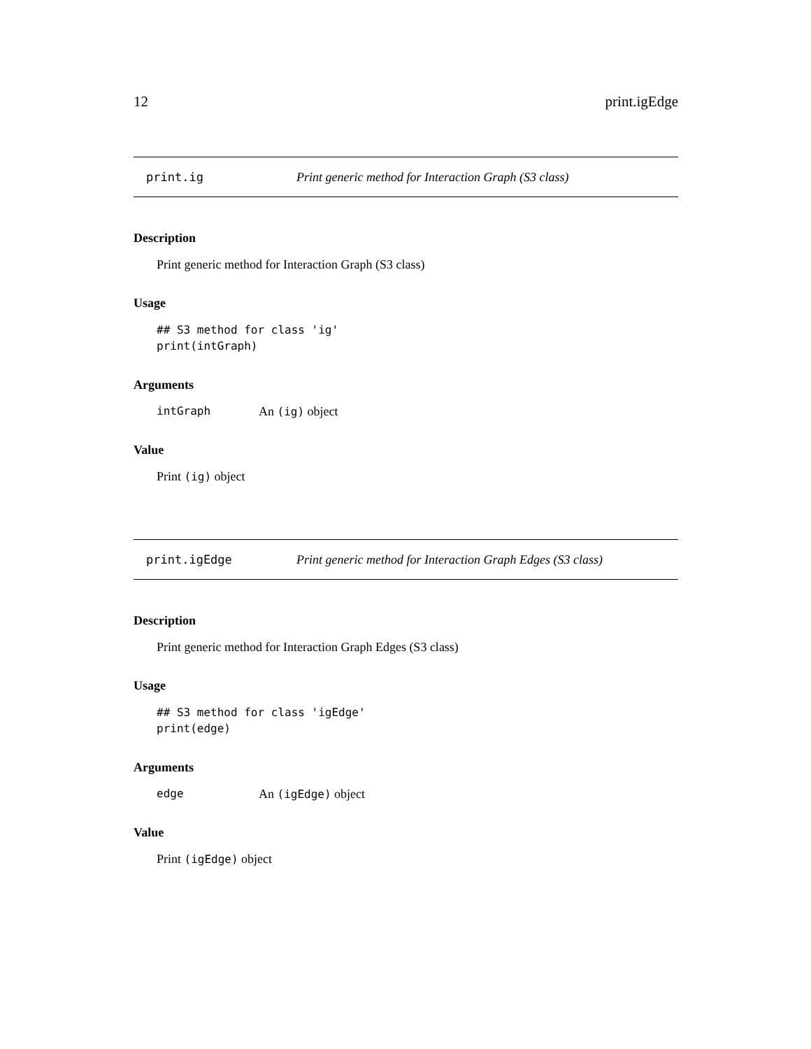12 print.igEdge
print.ig Print generic method for Interaction Graph (S3 class)
Description
Print generic method for Interaction Graph (S3 class)
Usage
## S3 method for class 'ig'
print(intGraph)
Arguments
intGraph An (ig) object
Value
Print (ig) object
print.igEdge Print generic method for Interaction Graph Edges (S3 class)
Description
Print generic method for Interaction Graph Edges (S3 class)
Usage
## S3 method for class 'igEdge'
print(edge)
Arguments
edge An (igEdge) object
Value
Print (igEdge) object